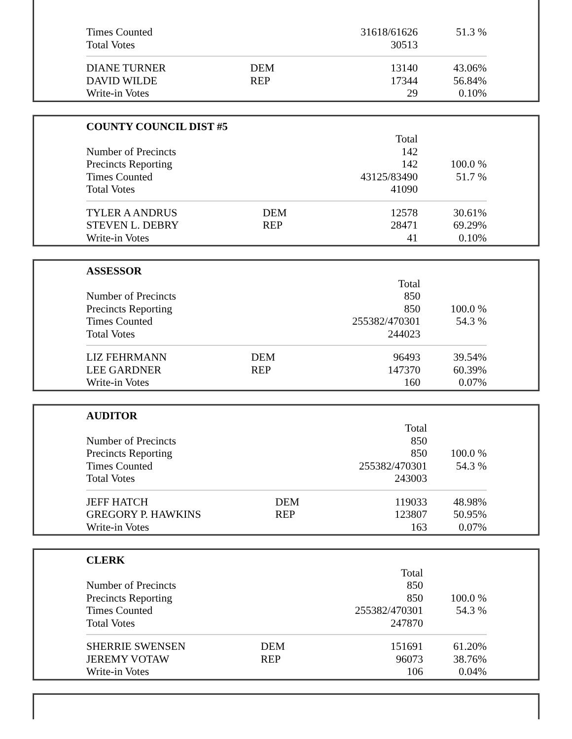| Times Counted | | 31618/61626 | 51.3 % |
| Total Votes | | 30513 | |
| DIANE TURNER | DEM | 13140 | 43.06% |
| DAVID WILDE | REP | 17344 | 56.84% |
| Write-in Votes | | 29 | 0.10% |
| COUNTY COUNCIL DIST #5 | | | |
| --- | --- | --- | --- |
| | | Total | |
| Number of Precincts | | 142 | |
| Precincts Reporting | | 142 | 100.0 % |
| Times Counted | | 43125/83490 | 51.7 % |
| Total Votes | | 41090 | |
| TYLER A ANDRUS | DEM | 12578 | 30.61% |
| STEVEN L. DEBRY | REP | 28471 | 69.29% |
| Write-in Votes | | 41 | 0.10% |
| ASSESSOR | | | |
| --- | --- | --- | --- |
| | | Total | |
| Number of Precincts | | 850 | |
| Precincts Reporting | | 850 | 100.0 % |
| Times Counted | | 255382/470301 | 54.3 % |
| Total Votes | | 244023 | |
| LIZ FEHRMANN | DEM | 96493 | 39.54% |
| LEE GARDNER | REP | 147370 | 60.39% |
| Write-in Votes | | 160 | 0.07% |
| AUDITOR | | | |
| --- | --- | --- | --- |
| | | Total | |
| Number of Precincts | | 850 | |
| Precincts Reporting | | 850 | 100.0 % |
| Times Counted | | 255382/470301 | 54.3 % |
| Total Votes | | 243003 | |
| JEFF HATCH | DEM | 119033 | 48.98% |
| GREGORY P. HAWKINS | REP | 123807 | 50.95% |
| Write-in Votes | | 163 | 0.07% |
| CLERK | | | |
| --- | --- | --- | --- |
| | | Total | |
| Number of Precincts | | 850 | |
| Precincts Reporting | | 850 | 100.0 % |
| Times Counted | | 255382/470301 | 54.3 % |
| Total Votes | | 247870 | |
| SHERRIE SWENSEN | DEM | 151691 | 61.20% |
| JEREMY VOTAW | REP | 96073 | 38.76% |
| Write-in Votes | | 106 | 0.04% |